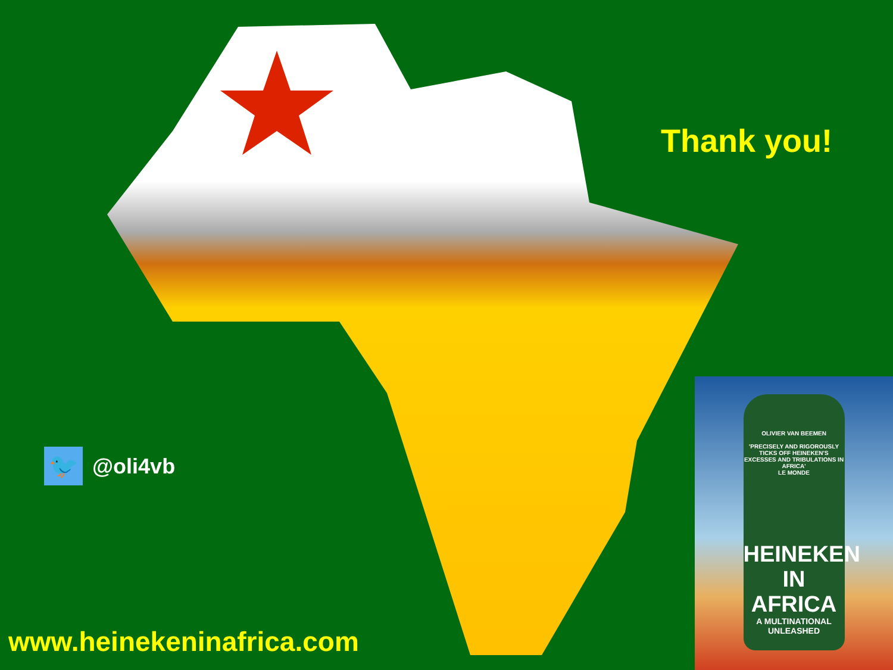Thank you!
🐦
@oli4vb
www.heinekeninafrica.com
OLIVIER VAN BEEMEN
'PRECISELY AND RIGOROUSLY TICKS OFF HEINEKEN'S EXCESSES AND TRIBULATIONS IN AFRICA'
LE MONDE
HEINEKEN IN AFRICA
A MULTINATIONAL UNLEASHED